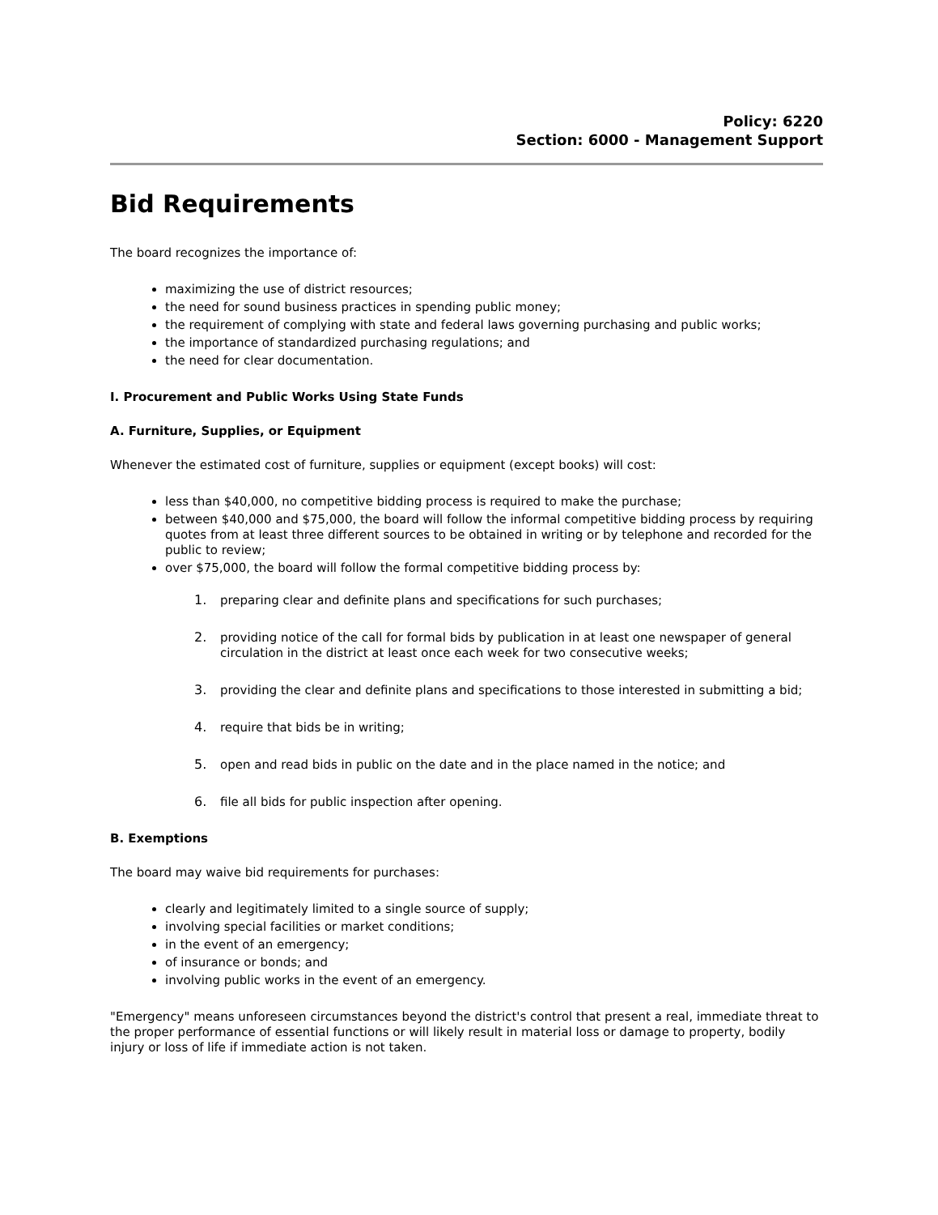Policy: 6220
Section: 6000 - Management Support
Bid Requirements
The board recognizes the importance of:
maximizing the use of district resources;
the need for sound business practices in spending public money;
the requirement of complying with state and federal laws governing purchasing and public works;
the importance of standardized purchasing regulations; and
the need for clear documentation.
I. Procurement and Public Works Using State Funds
A. Furniture, Supplies, or Equipment
Whenever the estimated cost of furniture, supplies or equipment (except books) will cost:
less than $40,000, no competitive bidding process is required to make the purchase;
between $40,000 and $75,000, the board will follow the informal competitive bidding process by requiring quotes from at least three different sources to be obtained in writing or by telephone and recorded for the public to review;
over $75,000, the board will follow the formal competitive bidding process by:
1. preparing clear and definite plans and specifications for such purchases;
2. providing notice of the call for formal bids by publication in at least one newspaper of general circulation in the district at least once each week for two consecutive weeks;
3. providing the clear and definite plans and specifications to those interested in submitting a bid;
4. require that bids be in writing;
5. open and read bids in public on the date and in the place named in the notice; and
6. file all bids for public inspection after opening.
B. Exemptions
The board may waive bid requirements for purchases:
clearly and legitimately limited to a single source of supply;
involving special facilities or market conditions;
in the event of an emergency;
of insurance or bonds; and
involving public works in the event of an emergency.
"Emergency" means unforeseen circumstances beyond the district's control that present a real, immediate threat to the proper performance of essential functions or will likely result in material loss or damage to property, bodily injury or loss of life if immediate action is not taken.